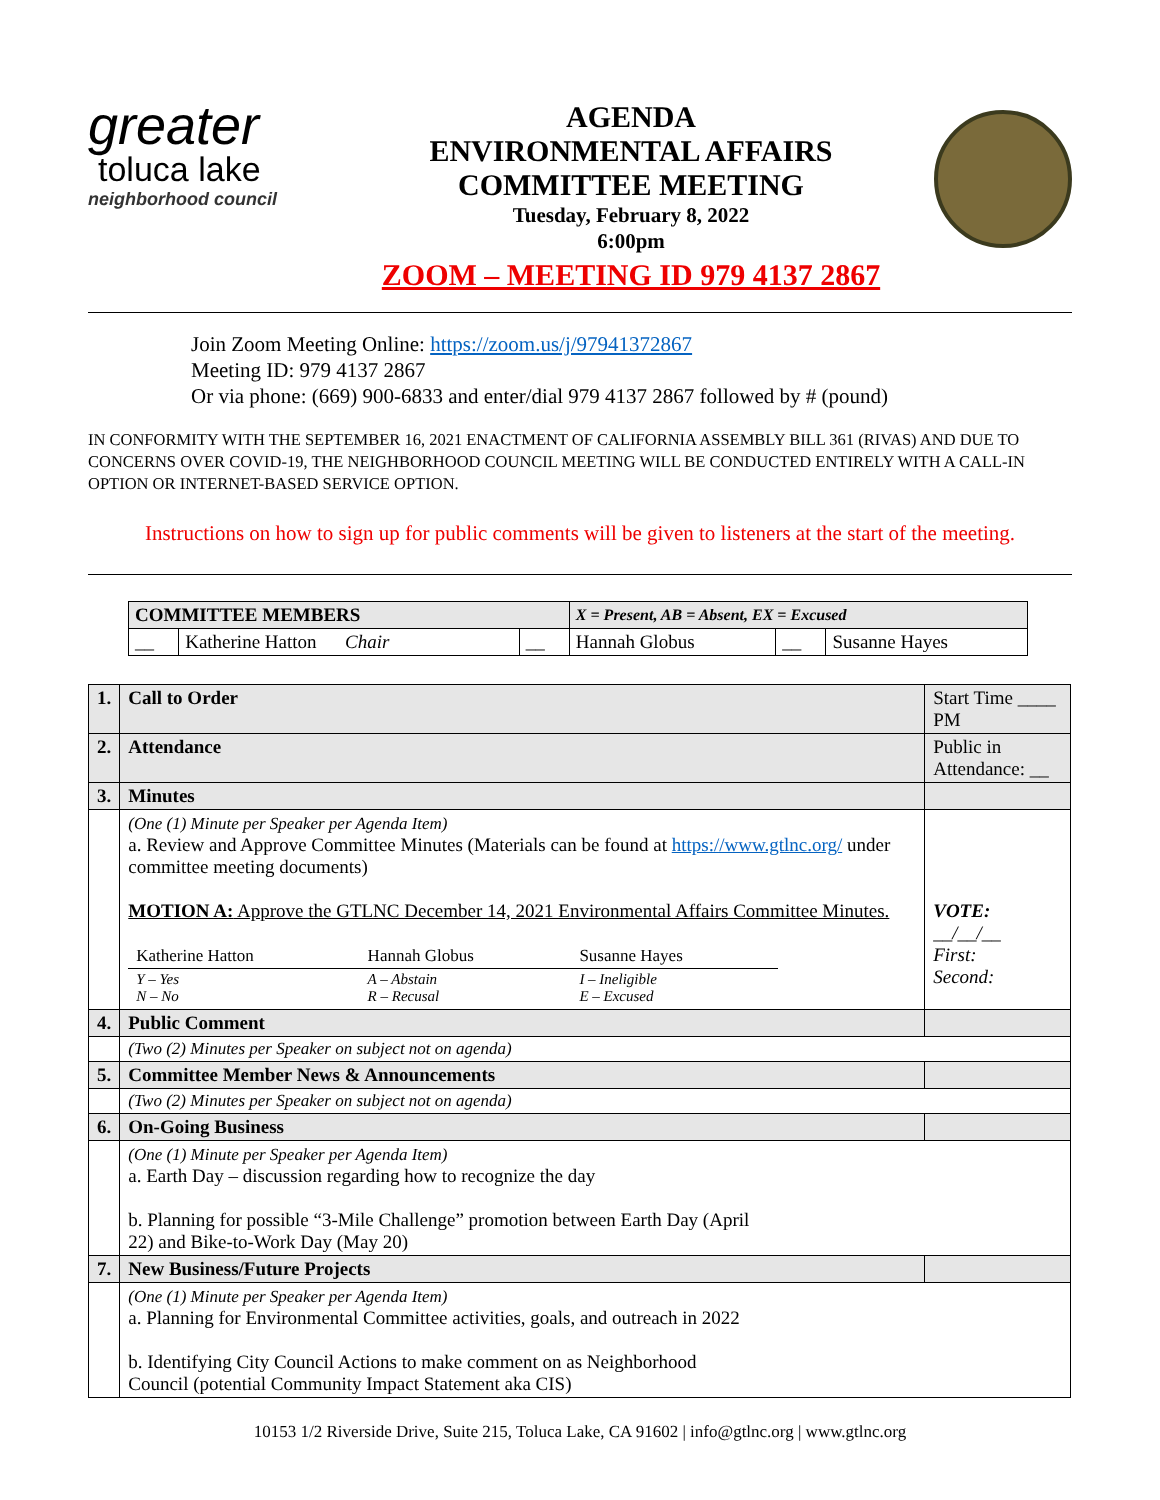greater
toluca lake
neighborhood council
AGENDA
ENVIRONMENTAL AFFAIRS
COMMITTEE MEETING
Tuesday, February 8, 2022
6:00pm
ZOOM – MEETING ID 979 4137 2867
Join Zoom Meeting Online: https://zoom.us/j/97941372867
Meeting ID: 979 4137 2867
Or via phone: (669) 900-6833 and enter/dial 979 4137 2867 followed by # (pound)
IN CONFORMITY WITH THE SEPTEMBER 16, 2021 ENACTMENT OF CALIFORNIA ASSEMBLY BILL 361 (RIVAS) AND DUE TO CONCERNS OVER COVID-19, THE NEIGHBORHOOD COUNCIL MEETING WILL BE CONDUCTED ENTIRELY WITH A CALL-IN OPTION OR INTERNET-BASED SERVICE OPTION.
Instructions on how to sign up for public comments will be given to listeners at the start of the meeting.
| COMMITTEE MEMBERS | | | X = Present, AB = Absent, EX = Excused | | |
| __ | Katherine Hatton Chair | __ | Hannah Globus | __ | Susanne Hayes |
| 1. | Call to Order | Start Time ____ PM |
| 2. | Attendance | Public in Attendance: __ |
| 3. | Minutes | |
| | (One (1) Minute per Speaker per Agenda Item) a. Review and Approve Committee Minutes (Materials can be found at https://www.gtlnc.org/ under committee meeting documents) MOTION A: Approve the GTLNC December 14, 2021 Environmental Affairs Committee Minutes. / Katherine Hatton / Hannah Globus / Susanne Hayes / / Y – Yes N – No / A – Abstain R – Recusal / I – Ineligible E – Excused / | VOTE: __/__/__ First: Second: |
| 4. | Public Comment | |
| | (Two (2) Minutes per Speaker on subject not on agenda) | |
| 5. | Committee Member News & Announcements | |
| | (Two (2) Minutes per Speaker on subject not on agenda) | |
| 6. | On-Going Business | |
| | (One (1) Minute per Speaker per Agenda Item) a. Earth Day – discussion regarding how to recognize the day b. Planning for possible “3-Mile Challenge” promotion between Earth Day (April 22) and Bike-to-Work Day (May 20) | |
| 7. | New Business/Future Projects | |
| | (One (1) Minute per Speaker per Agenda Item) a. Planning for Environmental Committee activities, goals, and outreach in 2022 b. Identifying City Council Actions to make comment on as Neighborhood Council (potential Community Impact Statement aka CIS) | |
10153 1/2 Riverside Drive, Suite 215, Toluca Lake, CA 91602 | info@gtlnc.org | www.gtlnc.org